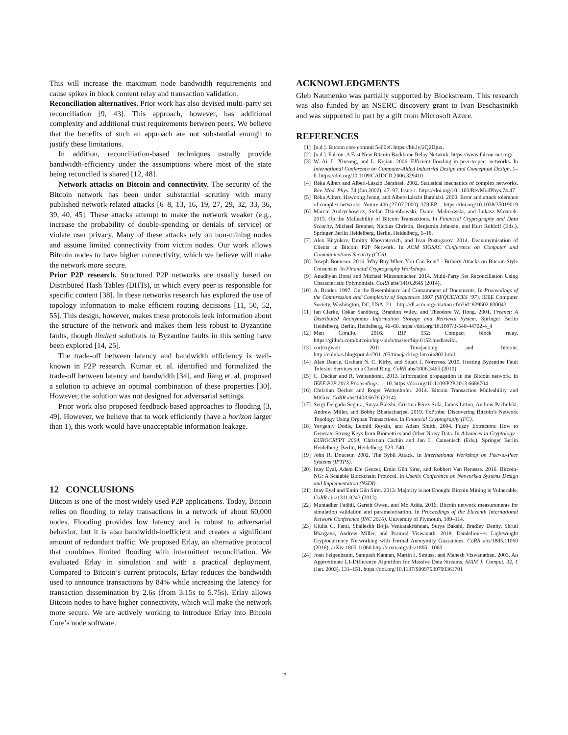This will increase the maximum node bandwidth requirements and cause spikes in block content relay and transaction validation.
Reconciliation alternatives. Prior work has also devised multi-party set reconciliation [9, 43]. This approach, however, has additional complexity and additional trust requirements between peers. We believe that the benefits of such an approach are not substantial enough to justify these limitations.
In addition, reconciliation-based techniques usually provide bandwidth-efficiency under the assumptions where most of the state being reconciled is shared [12, 48].
Network attacks on Bitcoin and connectivity. The security of the Bitcoin network has been under substantial scrutiny with many published network-related attacks [6–8, 13, 16, 19, 27, 29, 32, 33, 36, 39, 40, 45]. These attacks attempt to make the network weaker (e.g., increase the probability of double-spending or denials of service) or violate user privacy. Many of these attacks rely on non-mining nodes and assume limited connectivity from victim nodes. Our work allows Bitcoin nodes to have higher connectivity, which we believe will make the network more secure.
Prior P2P research. Structured P2P networks are usually based on Distributed Hash Tables (DHTs), in which every peer is responsible for specific content [38]. In these networks research has explored the use of topology information to make efficient routing decisions [11, 50, 52, 55]. This design, however, makes these protocols leak information about the structure of the network and makes them less robust to Byzantine faults, though limited solutions to Byzantine faults in this setting have been explored [14, 25].
The trade-off between latency and bandwidth efficiency is well-known in P2P research. Kumar et. al. identified and formalized the trade-off between latency and bandwidth [34], and Jiang et. al. proposed a solution to achieve an optimal combination of these properties [30]. However, the solution was not designed for adversarial settings.
Prior work also proposed feedback-based approaches to flooding [3, 49]. However, we believe that to work efficiently (have a horizon larger than 1), this work would have unacceptable information leakage.
12 CONCLUSIONS
Bitcoin is one of the most widely used P2P applications. Today, Bitcoin relies on flooding to relay transactions in a network of about 60,000 nodes. Flooding provides low latency and is robust to adversarial behavior, but it is also bandwidth-inefficient and creates a significant amount of redundant traffic. We proposed Erlay, an alternative protocol that combines limited flooding with intermittent reconciliation. We evaluated Erlay in simulation and with a practical deployment. Compared to Bitcoin’s current protocols, Erlay reduces the bandwidth used to announce transactions by 84% while increasing the latency for transaction dissemination by 2.6s (from 3.15s to 5.75s). Erlay allows Bitcoin nodes to have higher connectivity, which will make the network more secure. We are actively working to introduce Erlay into Bitcoin Core’s node software.
ACKNOWLEDGMENTS
Gleb Naumenko was partially supported by Blockstream. This research was also funded by an NSERC discovery grant to Ivan Beschastnikh and was supported in part by a gift from Microsoft Azure.
REFERENCES
[1] [n.d.]. Bitcoin core commit 5400ef. https://bit.ly/2Q2Djux.
[2] [n.d.]. Falcon: A Fast New Bitcoin Backbone Relay Network. https://www.falcon-net.org/
[3] W. Ai, L. Xinsong, and L. Kejian. 2006. Efficient flooding in peer-to-peer networks. In International Conference on Computer-Aided Industrial Design and Conceptual Design. 1–6. https://doi.org/10.1109/CAIDCD.2006.329410
[4] Réka Albert and Albert-László Barabási. 2002. Statistical mechanics of complex networks. Rev. Mod. Phys. 74 (Jan 2002), 47–97. Issue 1. https://doi.org/10.1103/RevModPhys.74.47
[5] Réka Albert, Hawoong Jeong, and Albert-László Barabási. 2000. Error and attack tolerance of complex networks. Nature 406 (27 07 2000), 378 EP –. https://doi.org/10.1038/35019019
[6] Marcin Andrychowicz, Stefan Dziembowski, Daniel Malinowski, and Lukasz Mazurek. 2015. On the Malleability of Bitcoin Transactions. In Financial Cryptography and Data Security, Michael Brenner, Nicolas Christin, Benjamin Johnson, and Kurt Rohloff (Eds.). Springer Berlin Heidelberg, Berlin, Heidelberg, 1–18.
[7] Alex Biryukov, Dmitry Khovratovich, and Ivan Pustogarov. 2014. Deanonymisation of Clients in Bitcoin P2P Network. In ACM SIGSAC Conference on Computer and Communications Security (CCS).
[8] Joseph Bonneau. 2016. Why Buy When You Can Rent? - Bribery Attacks on Bitcoin-Style Consensus. In Financial Cryptography Workshops.
[9] Anudhyan Boral and Michael Mitzenmacher. 2014. Multi-Party Set Reconciliation Using Characteristic Polynomials. CoRR abs/1410.2645 (2014).
[10] A. Broder. 1997. On the Resemblance and Containment of Documents. In Proceedings of the Compression and Complexity of Sequences 1997 (SEQUENCES ’97). IEEE Computer Society, Washington, DC, USA, 21–. http://dl.acm.org/citation.cfm?id=829502.830043
[11] Ian Clarke, Oskar Sandberg, Brandon Wiley, and Theodore W. Hong. 2001. Freenet: A Distributed Anonymous Information Storage and Retrieval System. Springer Berlin Heidelberg, Berlin, Heidelberg, 46–66. https://doi.org/10.1007/3-540-44702-4_4
[12] Matt Corallo. 2016. BIP 152: Compact block relay. https://github.com/bitcoin/bips/blob/master/bip-0152.mediawiki.
[13] corbixgwelt. 2011. Timejacking and bitcoin. http://culubas.blogspot.de/2011/05/timejacking-bitcoin802.html.
[14] Alan Dearle, Graham N. C. Kirby, and Stuart J. Norcross. 2010. Hosting Byzantine Fault Tolerant Services on a Chord Ring. CoRR abs/1006.3465 (2010).
[15] C. Decker and R. Wattenhofer. 2013. Information propagation in the Bitcoin network. In IEEE P2P 2013 Proceedings. 1–10. https://doi.org/10.1109/P2P.2013.6688704
[16] Christian Decker and Roger Wattenhofer. 2014. Bitcoin Transaction Malleability and MtGox. CoRR abs/1403.6676 (2014).
[17] Sergi Delgado Segura, Surya Bakshi, Cristina Pérez-Solà, James Litton, Andrew Pachulski, Andrew Miller, and Bobby Bhattacharjee. 2019. TxProbe: Discovering Bitcoin’s Network Topology Using Orphan Transactions. In Financial Cryptography (FC).
[18] Yevgeniy Dodis, Leonid Reyzin, and Adam Smith. 2004. Fuzzy Extractors: How to Generate Strong Keys from Biometrics and Other Noisy Data. In Advances in Cryptology - EUROCRYPT 2004, Christian Cachin and Jan L. Camenisch (Eds.). Springer Berlin Heidelberg, Berlin, Heidelberg, 523–540.
[19] John R. Douceur. 2002. The Sybil Attack. In International Workshop on Peer-to-Peer Systems (IPTPS).
[20] Ittay Eyal, Adem Efe Gencer, Emin Gün Sirer, and Robbert Van Renesse. 2016. Bitcoin-NG: A Scalable Blockchain Protocol. In Usenix Conference on Networked Systems Design and Implementation (NSDI).
[21] Ittay Eyal and Emin Gün Sirer. 2013. Majority is not Enough: Bitcoin Mining is Vulnerable. CoRR abs/1311.0243 (2013).
[22] Muntadher Fadhil, Gareth Owen, and Mo Adda. 2016. Bitcoin network measurements for simulation validation and parameterisation. In Proceedings of the Eleventh International Network Conference (INC 2016). University of Plymouth, 109–114.
[23] Giulia C. Fanti, Shaileshh Bojja Venkatakrishnan, Surya Bakshi, Bradley Denby, Shruti Bhargava, Andrew Miller, and Pramod Viswanath. 2018. Dandelion++: Lightweight Cryptocurrency Networking with Formal Anonymity Guarantees. CoRR abs/1805.11060 (2018). arXiv:1805.11060 http://arxiv.org/abs/1805.11060
[24] Joan Feigenbaum, Sampath Kannan, Martin J. Strauss, and Mahesh Viswanathan. 2003. An Approximate L1-Difference Algorithm for Massive Data Streams. SIAM J. Comput. 32, 1 (Jan. 2003), 131–151. https://doi.org/10.1137/S0097539799361701
13